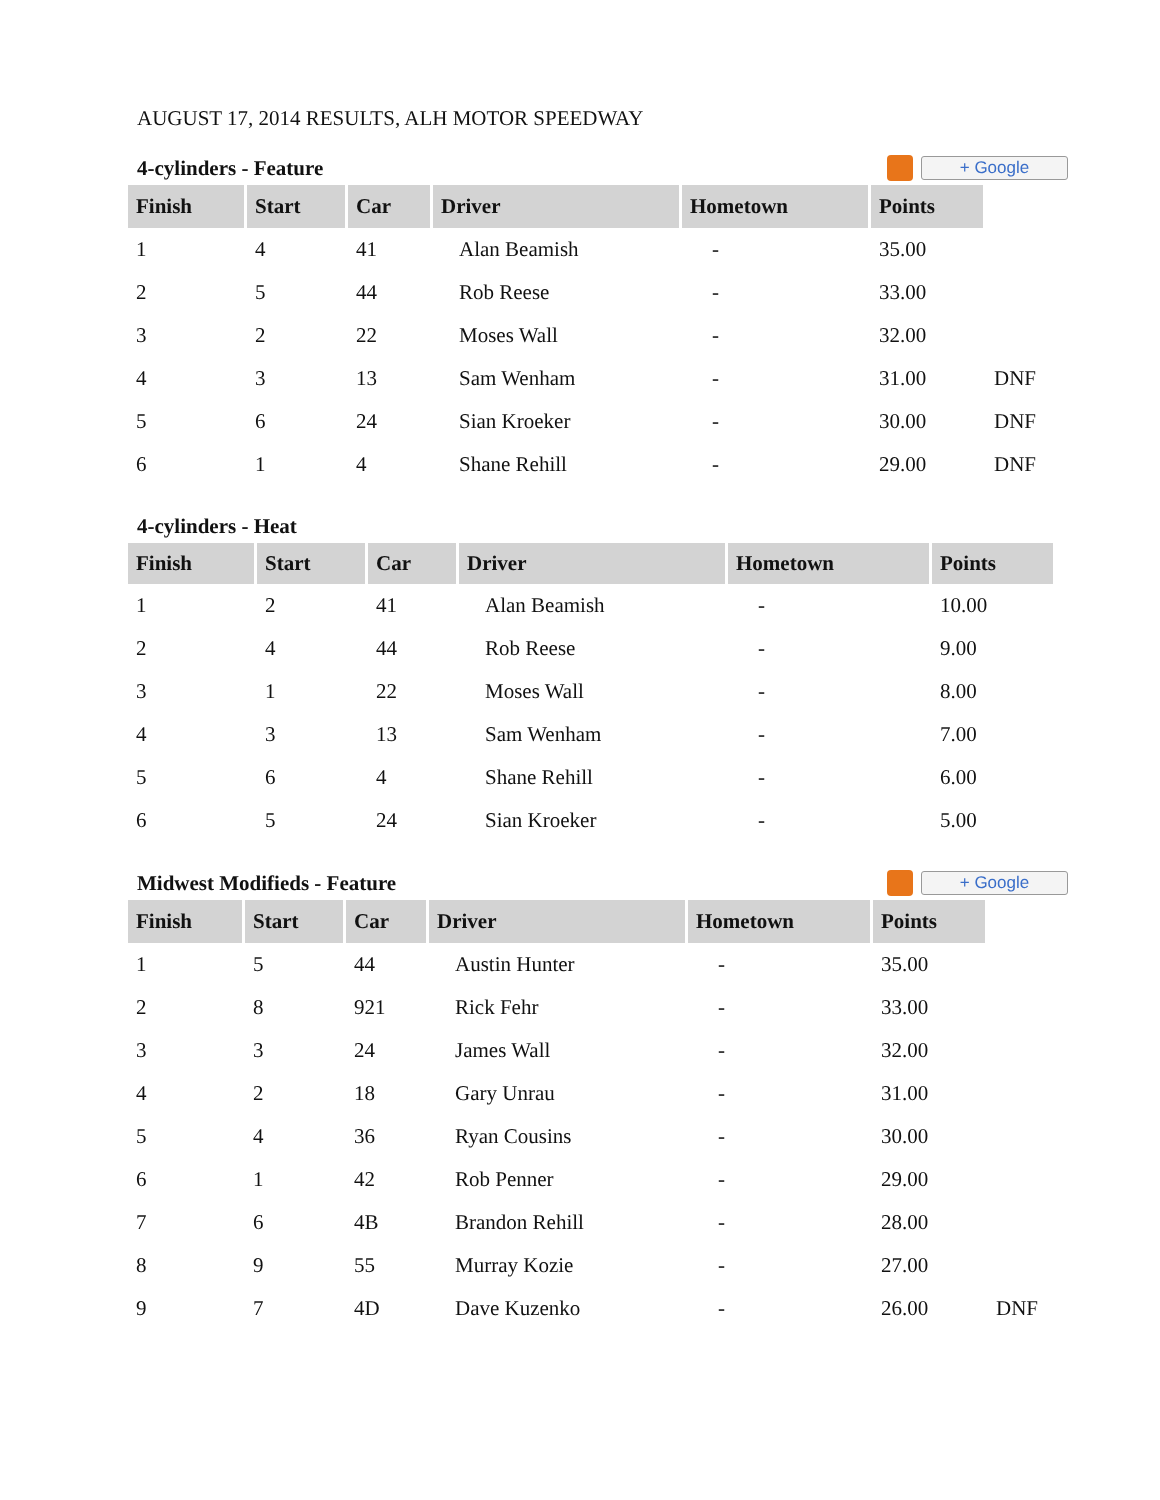AUGUST 17, 2014 RESULTS, ALH MOTOR SPEEDWAY
4-cylinders - Feature
+ Google
| Finish | Start | Car | Driver | Hometown | Points | |
| 1 | 4 | 41 | Alan Beamish | - | 35.00 | |
| 2 | 5 | 44 | Rob Reese | - | 33.00 | |
| 3 | 2 | 22 | Moses Wall | - | 32.00 | |
| 4 | 3 | 13 | Sam Wenham | - | 31.00 | DNF |
| 5 | 6 | 24 | Sian Kroeker | - | 30.00 | DNF |
| 6 | 1 | 4 | Shane Rehill | - | 29.00 | DNF |
4-cylinders - Heat
| Finish | Start | Car | Driver | Hometown | Points |
| --- | --- | --- | --- | --- | --- |
| 1 | 2 | 41 | Alan Beamish | - | 10.00 |
| 2 | 4 | 44 | Rob Reese | - | 9.00 |
| 3 | 1 | 22 | Moses Wall | - | 8.00 |
| 4 | 3 | 13 | Sam Wenham | - | 7.00 |
| 5 | 6 | 4 | Shane Rehill | - | 6.00 |
| 6 | 5 | 24 | Sian Kroeker | - | 5.00 |
Midwest Modifieds - Feature
+ Google
| Finish | Start | Car | Driver | Hometown | Points | |
| 1 | 5 | 44 | Austin Hunter | - | 35.00 | |
| 2 | 8 | 921 | Rick Fehr | - | 33.00 | |
| 3 | 3 | 24 | James Wall | - | 32.00 | |
| 4 | 2 | 18 | Gary Unrau | - | 31.00 | |
| 5 | 4 | 36 | Ryan Cousins | - | 30.00 | |
| 6 | 1 | 42 | Rob Penner | - | 29.00 | |
| 7 | 6 | 4B | Brandon Rehill | - | 28.00 | |
| 8 | 9 | 55 | Murray Kozie | - | 27.00 | |
| 9 | 7 | 4D | Dave Kuzenko | - | 26.00 | DNF |